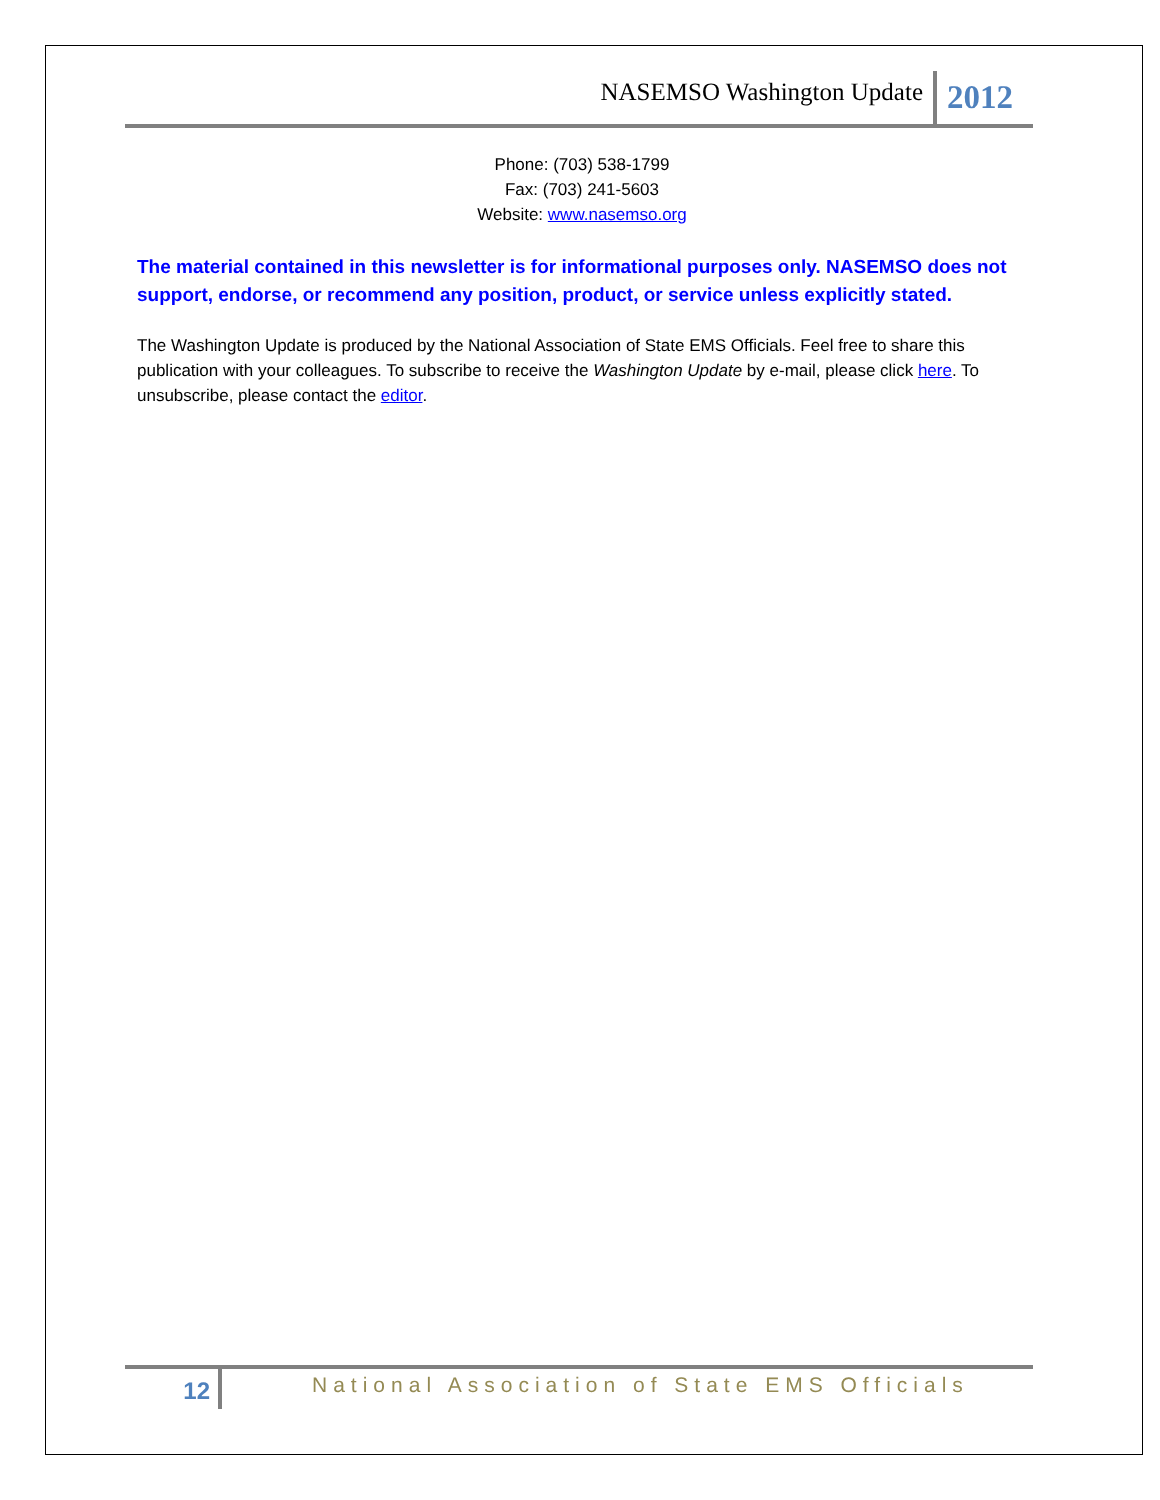NASEMSO Washington Update 2012
Phone: (703) 538-1799
Fax: (703) 241-5603
Website: www.nasemso.org
The material contained in this newsletter is for informational purposes only. NASEMSO does not support, endorse, or recommend any position, product, or service unless explicitly stated.
The Washington Update is produced by the National Association of State EMS Officials. Feel free to share this publication with your colleagues. To subscribe to receive the Washington Update by e-mail, please click here. To unsubscribe, please contact the editor.
12
National Association of State EMS Officials